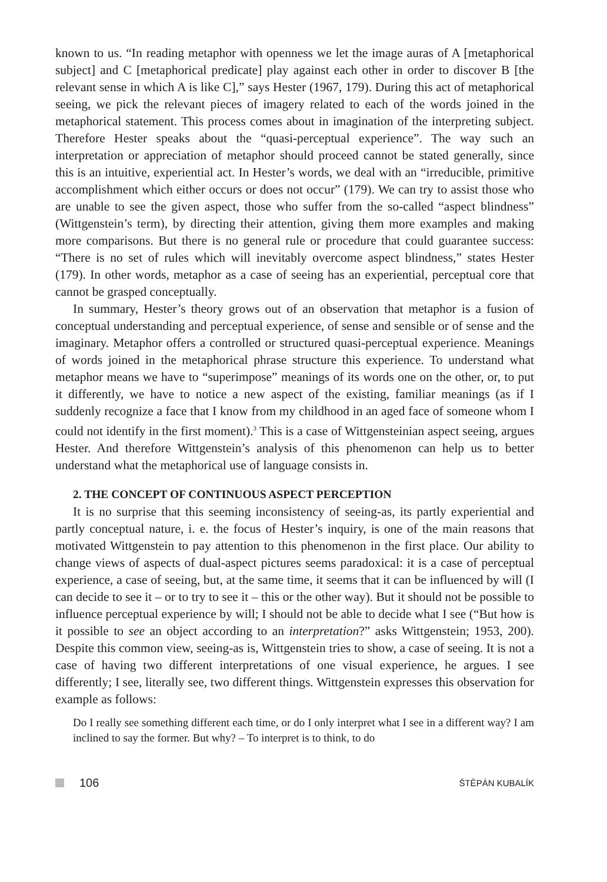known to us. “In reading metaphor with openness we let the image auras of A [metaphorical subject] and C [metaphorical predicate] play against each other in order to discover B [the relevant sense in which A is like C],” says Hester (1967, 179). During this act of metaphorical seeing, we pick the relevant pieces of imagery related to each of the words joined in the metaphorical statement. This process comes about in imagination of the interpreting subject. Therefore Hester speaks about the “quasi-perceptual experience”. The way such an interpretation or appreciation of metaphor should proceed cannot be stated generally, since this is an intuitive, experiential act. In Hester’s words, we deal with an “irreducible, primitive accomplishment which either occurs or does not occur” (179). We can try to assist those who are unable to see the given aspect, those who suffer from the so-called “aspect blindness” (Wittgenstein’s term), by directing their attention, giving them more examples and making more comparisons. But there is no general rule or procedure that could guarantee success: “There is no set of rules which will inevitably overcome aspect blindness,” states Hester (179). In other words, metaphor as a case of seeing has an experiential, perceptual core that cannot be grasped conceptually.
In summary, Hester’s theory grows out of an observation that metaphor is a fusion of conceptual understanding and perceptual experience, of sense and sensible or of sense and the imaginary. Metaphor offers a controlled or structured quasi-perceptual experience. Meanings of words joined in the metaphorical phrase structure this experience. To understand what metaphor means we have to “superimpose” meanings of its words one on the other, or, to put it differently, we have to notice a new aspect of the existing, familiar meanings (as if I suddenly recognize a face that I know from my childhood in an aged face of someone whom I could not identify in the first moment).<sup>3</sup> This is a case of Wittgensteinian aspect seeing, argues Hester. And therefore Wittgenstein’s analysis of this phenomenon can help us to better understand what the metaphorical use of language consists in.
2. THE CONCEPT OF CONTINUOUS ASPECT PERCEPTION
It is no surprise that this seeming inconsistency of seeing-as, its partly experiential and partly conceptual nature, i. e. the focus of Hester’s inquiry, is one of the main reasons that motivated Wittgenstein to pay attention to this phenomenon in the first place. Our ability to change views of aspects of dual-aspect pictures seems paradoxical: it is a case of perceptual experience, a case of seeing, but, at the same time, it seems that it can be influenced by will (I can decide to see it – or to try to see it – this or the other way). But it should not be possible to influence perceptual experience by will; I should not be able to decide what I see (“But how is it possible to see an object according to an interpretation?” asks Wittgenstein; 1953, 200). Despite this common view, seeing-as is, Wittgenstein tries to show, a case of seeing. It is not a case of having two different interpretations of one visual experience, he argues. I see differently; I see, literally see, two different things. Wittgenstein expresses this observation for example as follows:
Do I really see something different each time, or do I only interpret what I see in a different way? I am inclined to say the former. But why? – To interpret is to think, to do
106
ŠTĚPÁN KUBALÍK